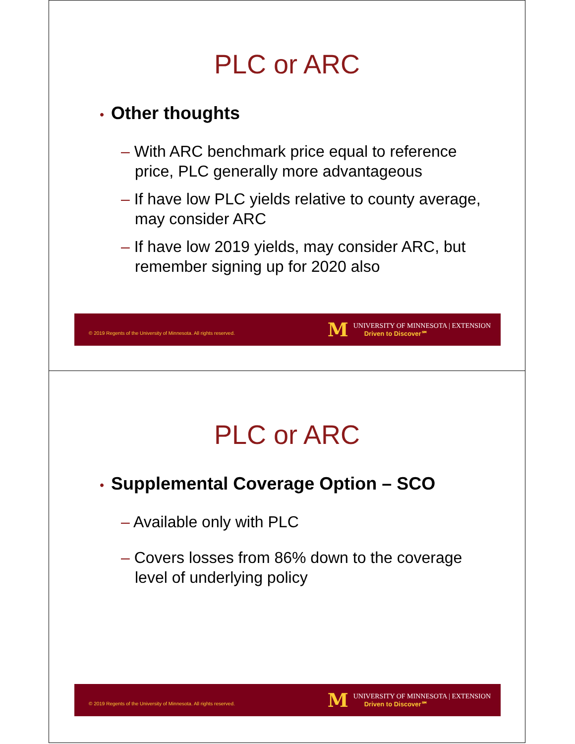PLC or ARC
• Other thoughts
– With ARC benchmark price equal to reference price, PLC generally more advantageous
– If have low PLC yields relative to county average, may consider ARC
– If have low 2019 yields, may consider ARC, but remember signing up for 2020 also
© 2019 Regents of the University of Minnesota. All rights reserved.
M
UNIVERSITY OF MINNESOTA | EXTENSION
Driven to Discover℠
PLC or ARC
• Supplemental Coverage Option – SCO
– Available only with PLC
– Covers losses from 86% down to the coverage level of underlying policy
© 2019 Regents of the University of Minnesota. All rights reserved.
M
UNIVERSITY OF MINNESOTA | EXTENSION
Driven to Discover℠